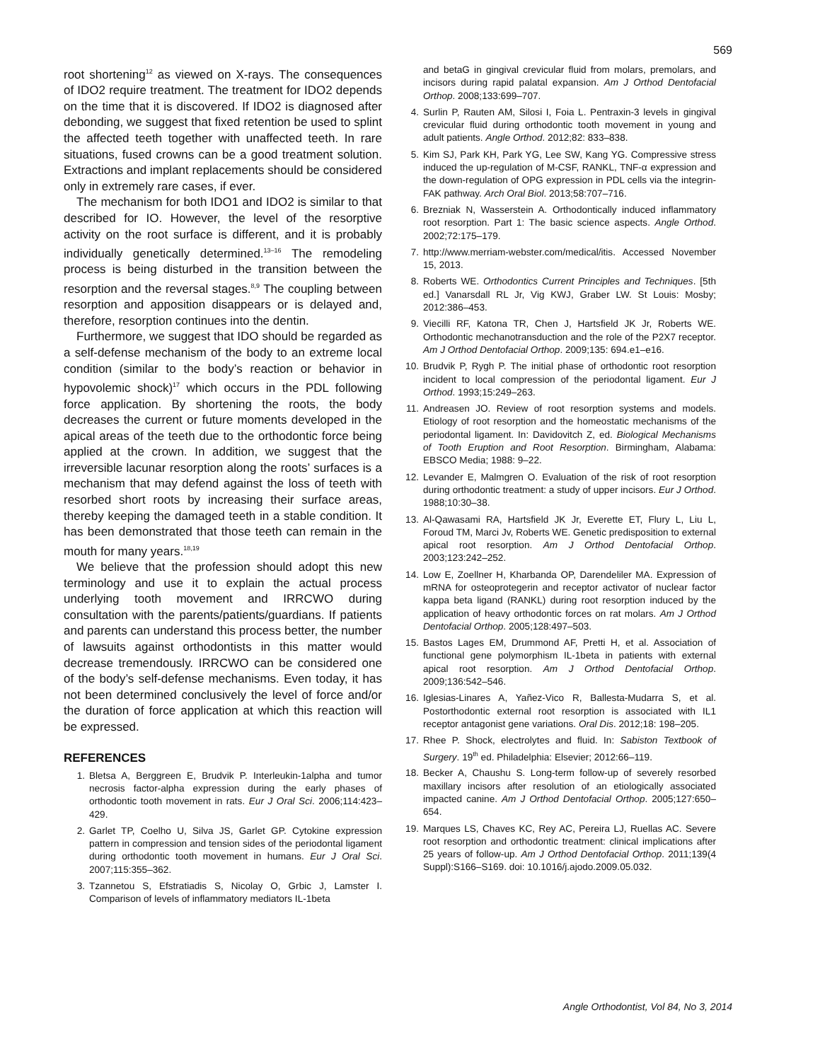569
root shortening<sup>12</sup> as viewed on X-rays. The consequences of IDO2 require treatment. The treatment for IDO2 depends on the time that it is discovered. If IDO2 is diagnosed after debonding, we suggest that fixed retention be used to splint the affected teeth together with unaffected teeth. In rare situations, fused crowns can be a good treatment solution. Extractions and implant replacements should be considered only in extremely rare cases, if ever.
The mechanism for both IDO1 and IDO2 is similar to that described for IO. However, the level of the resorptive activity on the root surface is different, and it is probably individually genetically determined.<sup>13–16</sup> The remodeling process is being disturbed in the transition between the resorption and the reversal stages.<sup>8,9</sup> The coupling between resorption and apposition disappears or is delayed and, therefore, resorption continues into the dentin.
Furthermore, we suggest that IDO should be regarded as a self-defense mechanism of the body to an extreme local condition (similar to the body’s reaction or behavior in hypovolemic shock)<sup>17</sup> which occurs in the PDL following force application. By shortening the roots, the body decreases the current or future moments developed in the apical areas of the teeth due to the orthodontic force being applied at the crown. In addition, we suggest that the irreversible lacunar resorption along the roots’ surfaces is a mechanism that may defend against the loss of teeth with resorbed short roots by increasing their surface areas, thereby keeping the damaged teeth in a stable condition. It has been demonstrated that those teeth can remain in the mouth for many years.<sup>18,19</sup>
We believe that the profession should adopt this new terminology and use it to explain the actual process underlying tooth movement and IRRCWO during consultation with the parents/patients/guardians. If patients and parents can understand this process better, the number of lawsuits against orthodontists in this matter would decrease tremendously. IRRCWO can be considered one of the body’s self-defense mechanisms. Even today, it has not been determined conclusively the level of force and/or the duration of force application at which this reaction will be expressed.
REFERENCES
1. Bletsa A, Berggreen E, Brudvik P. Interleukin-1alpha and tumor necrosis factor-alpha expression during the early phases of orthodontic tooth movement in rats. Eur J Oral Sci. 2006;114:423–429.
2. Garlet TP, Coelho U, Silva JS, Garlet GP. Cytokine expression pattern in compression and tension sides of the periodontal ligament during orthodontic tooth movement in humans. Eur J Oral Sci. 2007;115:355–362.
3. Tzannetou S, Efstratiadis S, Nicolay O, Grbic J, Lamster I. Comparison of levels of inflammatory mediators IL-1beta
and betaG in gingival crevicular fluid from molars, premolars, and incisors during rapid palatal expansion. Am J Orthod Dentofacial Orthop. 2008;133:699–707.
4. Surlin P, Rauten AM, Silosi I, Foia L. Pentraxin-3 levels in gingival crevicular fluid during orthodontic tooth movement in young and adult patients. Angle Orthod. 2012;82: 833–838.
5. Kim SJ, Park KH, Park YG, Lee SW, Kang YG. Compressive stress induced the up-regulation of M-CSF, RANKL, TNF-α expression and the down-regulation of OPG expression in PDL cells via the integrin-FAK pathway. Arch Oral Biol. 2013;58:707–716.
6. Brezniak N, Wasserstein A. Orthodontically induced inflammatory root resorption. Part 1: The basic science aspects. Angle Orthod. 2002;72:175–179.
7. http://www.merriam-webster.com/medical/itis. Accessed November 15, 2013.
8. Roberts WE. Orthodontics Current Principles and Techniques. [5th ed.] Vanarsdall RL Jr, Vig KWJ, Graber LW. St Louis: Mosby; 2012:386–453.
9. Viecilli RF, Katona TR, Chen J, Hartsfield JK Jr, Roberts WE. Orthodontic mechanotransduction and the role of the P2X7 receptor. Am J Orthod Dentofacial Orthop. 2009;135: 694.e1–e16.
10. Brudvik P, Rygh P. The initial phase of orthodontic root resorption incident to local compression of the periodontal ligament. Eur J Orthod. 1993;15:249–263.
11. Andreasen JO. Review of root resorption systems and models. Etiology of root resorption and the homeostatic mechanisms of the periodontal ligament. In: Davidovitch Z, ed. Biological Mechanisms of Tooth Eruption and Root Resorption. Birmingham, Alabama: EBSCO Media; 1988: 9–22.
12. Levander E, Malmgren O. Evaluation of the risk of root resorption during orthodontic treatment: a study of upper incisors. Eur J Orthod. 1988;10:30–38.
13. Al-Qawasami RA, Hartsfield JK Jr, Everette ET, Flury L, Liu L, Foroud TM, Marci Jv, Roberts WE. Genetic predisposition to external apical root resorption. Am J Orthod Dentofacial Orthop. 2003;123:242–252.
14. Low E, Zoellner H, Kharbanda OP, Darendeliler MA. Expression of mRNA for osteoprotegerin and receptor activator of nuclear factor kappa beta ligand (RANKL) during root resorption induced by the application of heavy orthodontic forces on rat molars. Am J Orthod Dentofacial Orthop. 2005;128:497–503.
15. Bastos Lages EM, Drummond AF, Pretti H, et al. Association of functional gene polymorphism IL-1beta in patients with external apical root resorption. Am J Orthod Dentofacial Orthop. 2009;136:542–546.
16. Iglesias-Linares A, Yañez-Vico R, Ballesta-Mudarra S, et al. Postorthodontic external root resorption is associated with IL1 receptor antagonist gene variations. Oral Dis. 2012;18: 198–205.
17. Rhee P. Shock, electrolytes and fluid. In: Sabiston Textbook of Surgery. 19<sup>th</sup> ed. Philadelphia: Elsevier; 2012:66–119.
18. Becker A, Chaushu S. Long-term follow-up of severely resorbed maxillary incisors after resolution of an etiologically associated impacted canine. Am J Orthod Dentofacial Orthop. 2005;127:650–654.
19. Marques LS, Chaves KC, Rey AC, Pereira LJ, Ruellas AC. Severe root resorption and orthodontic treatment: clinical implications after 25 years of follow-up. Am J Orthod Dentofacial Orthop. 2011;139(4 Suppl):S166–S169. doi: 10.1016/j.ajodo.2009.05.032.
Angle Orthodontist, Vol 84, No 3, 2014